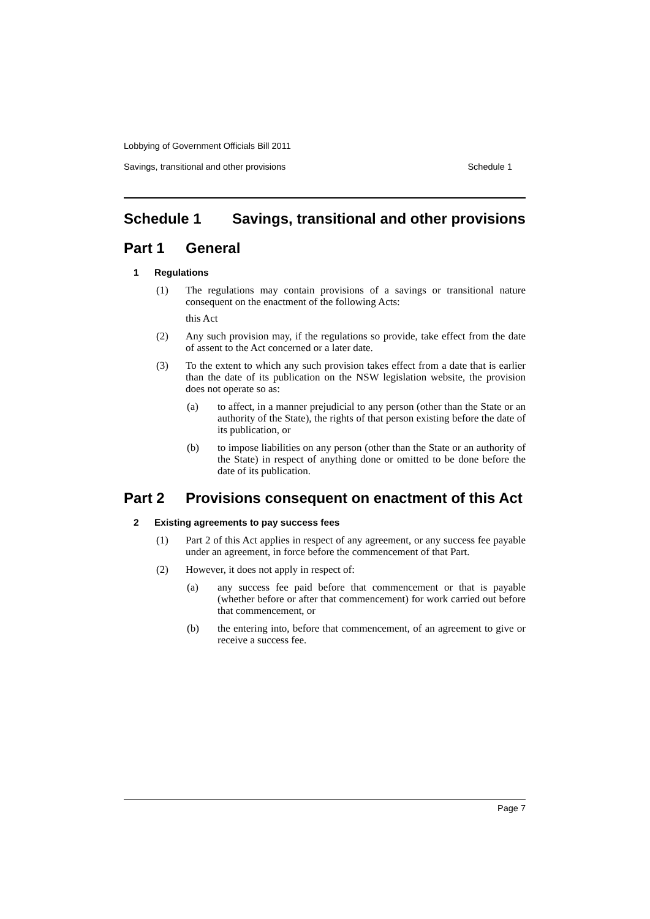Lobbying of Government Officials Bill 2011
Savings, transitional and other provisions Schedule 1
Schedule 1 Savings, transitional and other provisions
Part 1 General
1 Regulations
(1) The regulations may contain provisions of a savings or transitional nature consequent on the enactment of the following Acts:
this Act
(2) Any such provision may, if the regulations so provide, take effect from the date of assent to the Act concerned or a later date.
(3) To the extent to which any such provision takes effect from a date that is earlier than the date of its publication on the NSW legislation website, the provision does not operate so as:
(a) to affect, in a manner prejudicial to any person (other than the State or an authority of the State), the rights of that person existing before the date of its publication, or
(b) to impose liabilities on any person (other than the State or an authority of the State) in respect of anything done or omitted to be done before the date of its publication.
Part 2 Provisions consequent on enactment of this Act
2 Existing agreements to pay success fees
(1) Part 2 of this Act applies in respect of any agreement, or any success fee payable under an agreement, in force before the commencement of that Part.
(2) However, it does not apply in respect of:
(a) any success fee paid before that commencement or that is payable (whether before or after that commencement) for work carried out before that commencement, or
(b) the entering into, before that commencement, of an agreement to give or receive a success fee.
Page 7